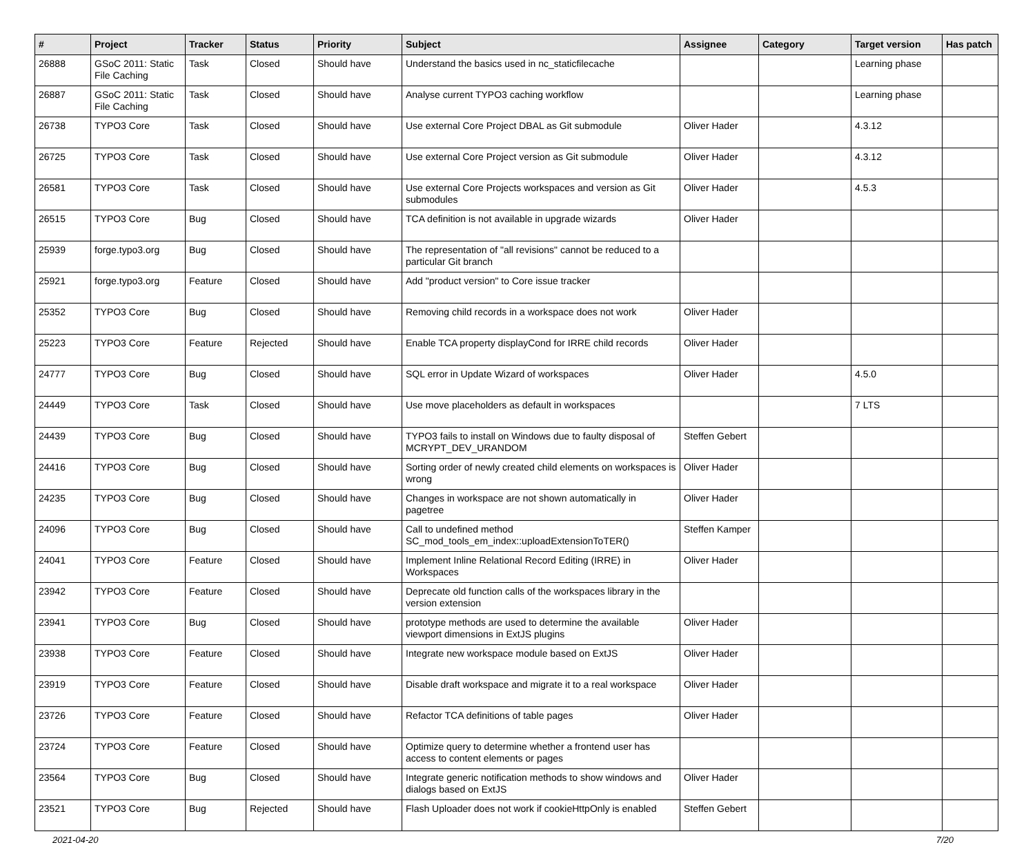| # | Project | Tracker | Status | Priority | Subject | Assignee | Category | Target version | Has patch |
| --- | --- | --- | --- | --- | --- | --- | --- | --- | --- |
| 26888 | GSoC 2011: Static File Caching | Task | Closed | Should have | Understand the basics used in nc_staticfilecache | | | Learning phase | |
| 26887 | GSoC 2011: Static File Caching | Task | Closed | Should have | Analyse current TYPO3 caching workflow | | | Learning phase | |
| 26738 | TYPO3 Core | Task | Closed | Should have | Use external Core Project DBAL as Git submodule | Oliver Hader | | 4.3.12 | |
| 26725 | TYPO3 Core | Task | Closed | Should have | Use external Core Project version as Git submodule | Oliver Hader | | 4.3.12 | |
| 26581 | TYPO3 Core | Task | Closed | Should have | Use external Core Projects workspaces and version as Git submodules | Oliver Hader | | 4.5.3 | |
| 26515 | TYPO3 Core | Bug | Closed | Should have | TCA definition is not available in upgrade wizards | Oliver Hader | | | |
| 25939 | forge.typo3.org | Bug | Closed | Should have | The representation of "all revisions" cannot be reduced to a particular Git branch | | | | |
| 25921 | forge.typo3.org | Feature | Closed | Should have | Add "product version" to Core issue tracker | | | | |
| 25352 | TYPO3 Core | Bug | Closed | Should have | Removing child records in a workspace does not work | Oliver Hader | | | |
| 25223 | TYPO3 Core | Feature | Rejected | Should have | Enable TCA property displayCond for IRRE child records | Oliver Hader | | | |
| 24777 | TYPO3 Core | Bug | Closed | Should have | SQL error in Update Wizard of workspaces | Oliver Hader | | 4.5.0 | |
| 24449 | TYPO3 Core | Task | Closed | Should have | Use move placeholders as default in workspaces | | | 7 LTS | |
| 24439 | TYPO3 Core | Bug | Closed | Should have | TYPO3 fails to install on Windows due to faulty disposal of MCRYPT_DEV_URANDOM | Steffen Gebert | | | |
| 24416 | TYPO3 Core | Bug | Closed | Should have | Sorting order of newly created child elements on workspaces is wrong | Oliver Hader | | | |
| 24235 | TYPO3 Core | Bug | Closed | Should have | Changes in workspace are not shown automatically in pagetree | Oliver Hader | | | |
| 24096 | TYPO3 Core | Bug | Closed | Should have | Call to undefined method SC_mod_tools_em_index::uploadExtensionToTER() | Steffen Kamper | | | |
| 24041 | TYPO3 Core | Feature | Closed | Should have | Implement Inline Relational Record Editing (IRRE) in Workspaces | Oliver Hader | | | |
| 23942 | TYPO3 Core | Feature | Closed | Should have | Deprecate old function calls of the workspaces library in the version extension | | | | |
| 23941 | TYPO3 Core | Bug | Closed | Should have | prototype methods are used to determine the available viewport dimensions in ExtJS plugins | Oliver Hader | | | |
| 23938 | TYPO3 Core | Feature | Closed | Should have | Integrate new workspace module based on ExtJS | Oliver Hader | | | |
| 23919 | TYPO3 Core | Feature | Closed | Should have | Disable draft workspace and migrate it to a real workspace | Oliver Hader | | | |
| 23726 | TYPO3 Core | Feature | Closed | Should have | Refactor TCA definitions of table pages | Oliver Hader | | | |
| 23724 | TYPO3 Core | Feature | Closed | Should have | Optimize query to determine whether a frontend user has access to content elements or pages | | | | |
| 23564 | TYPO3 Core | Bug | Closed | Should have | Integrate generic notification methods to show windows and dialogs based on ExtJS | Oliver Hader | | | |
| 23521 | TYPO3 Core | Bug | Rejected | Should have | Flash Uploader does not work if cookieHttpOnly is enabled | Steffen Gebert | | | |
2021-04-20 7/20